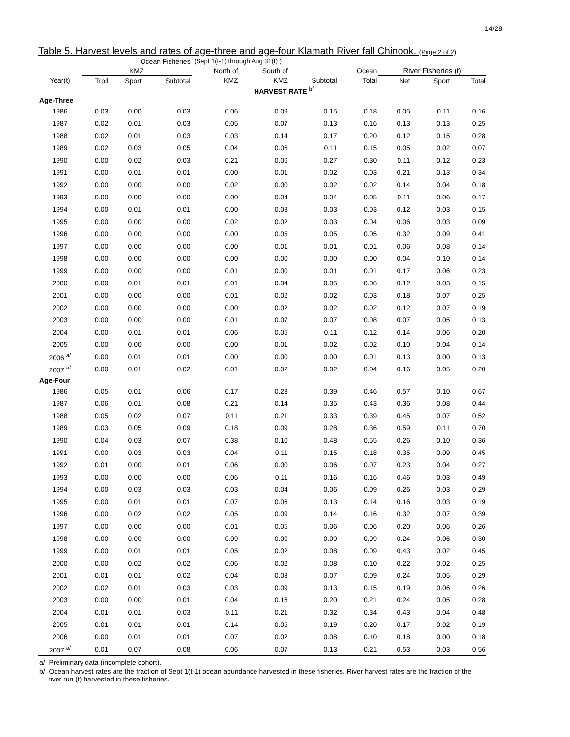14/28
Table 5. Harvest levels and rates of age-three and age-four Klamath River fall Chinook. (Page 2 of 2)
| | Ocean Fisheries | | | (Sept 1(t-1) through Aug 31(t) ) | | | | | | |
| --- | --- | --- | --- | --- | --- | --- | --- | --- | --- | --- |
| | KMZ | | | North of | South of | | Ocean | River Fisheries (t) | | |
| Year(t) | Troll | Sport | Subtotal | KMZ | KMZ | Subtotal | Total | Net | Sport | Total |
| | HARVEST RATE <sup>b/</sup> | | | | | | | | | |
| Age-Three | | | | | | | | | | |
| 1986 | 0.03 | 0.00 | 0.03 | 0.06 | 0.09 | 0.15 | 0.18 | 0.05 | 0.11 | 0.16 |
| 1987 | 0.02 | 0.01 | 0.03 | 0.05 | 0.07 | 0.13 | 0.16 | 0.13 | 0.13 | 0.25 |
| 1988 | 0.02 | 0.01 | 0.03 | 0.03 | 0.14 | 0.17 | 0.20 | 0.12 | 0.15 | 0.28 |
| 1989 | 0.02 | 0.03 | 0.05 | 0.04 | 0.06 | 0.11 | 0.15 | 0.05 | 0.02 | 0.07 |
| 1990 | 0.00 | 0.02 | 0.03 | 0.21 | 0.06 | 0.27 | 0.30 | 0.11 | 0.12 | 0.23 |
| 1991 | 0.00 | 0.01 | 0.01 | 0.00 | 0.01 | 0.02 | 0.03 | 0.21 | 0.13 | 0.34 |
| 1992 | 0.00 | 0.00 | 0.00 | 0.02 | 0.00 | 0.02 | 0.02 | 0.14 | 0.04 | 0.18 |
| 1993 | 0.00 | 0.00 | 0.00 | 0.00 | 0.04 | 0.04 | 0.05 | 0.11 | 0.06 | 0.17 |
| 1994 | 0.00 | 0.01 | 0.01 | 0.00 | 0.03 | 0.03 | 0.03 | 0.12 | 0.03 | 0.15 |
| 1995 | 0.00 | 0.00 | 0.00 | 0.02 | 0.02 | 0.03 | 0.04 | 0.06 | 0.03 | 0.09 |
| 1996 | 0.00 | 0.00 | 0.00 | 0.00 | 0.05 | 0.05 | 0.05 | 0.32 | 0.09 | 0.41 |
| 1997 | 0.00 | 0.00 | 0.00 | 0.00 | 0.01 | 0.01 | 0.01 | 0.06 | 0.08 | 0.14 |
| 1998 | 0.00 | 0.00 | 0.00 | 0.00 | 0.00 | 0.00 | 0.00 | 0.04 | 0.10 | 0.14 |
| 1999 | 0.00 | 0.00 | 0.00 | 0.01 | 0.00 | 0.01 | 0.01 | 0.17 | 0.06 | 0.23 |
| 2000 | 0.00 | 0.01 | 0.01 | 0.01 | 0.04 | 0.05 | 0.06 | 0.12 | 0.03 | 0.15 |
| 2001 | 0.00 | 0.00 | 0.00 | 0.01 | 0.02 | 0.02 | 0.03 | 0.18 | 0.07 | 0.25 |
| 2002 | 0.00 | 0.00 | 0.00 | 0.00 | 0.02 | 0.02 | 0.02 | 0.12 | 0.07 | 0.19 |
| 2003 | 0.00 | 0.00 | 0.00 | 0.01 | 0.07 | 0.07 | 0.08 | 0.07 | 0.05 | 0.13 |
| 2004 | 0.00 | 0.01 | 0.01 | 0.06 | 0.05 | 0.11 | 0.12 | 0.14 | 0.06 | 0.20 |
| 2005 | 0.00 | 0.00 | 0.00 | 0.00 | 0.01 | 0.02 | 0.02 | 0.10 | 0.04 | 0.14 |
| 2006 <sup>a/</sup> | 0.00 | 0.01 | 0.01 | 0.00 | 0.00 | 0.00 | 0.01 | 0.13 | 0.00 | 0.13 |
| 2007 <sup>a/</sup> | 0.00 | 0.01 | 0.02 | 0.01 | 0.02 | 0.02 | 0.04 | 0.16 | 0.05 | 0.20 |
| Age-Four | | | | | | | | | | |
| 1986 | 0.05 | 0.01 | 0.06 | 0.17 | 0.23 | 0.39 | 0.46 | 0.57 | 0.10 | 0.67 |
| 1987 | 0.06 | 0.01 | 0.08 | 0.21 | 0.14 | 0.35 | 0.43 | 0.36 | 0.08 | 0.44 |
| 1988 | 0.05 | 0.02 | 0.07 | 0.11 | 0.21 | 0.33 | 0.39 | 0.45 | 0.07 | 0.52 |
| 1989 | 0.03 | 0.05 | 0.09 | 0.18 | 0.09 | 0.28 | 0.36 | 0.59 | 0.11 | 0.70 |
| 1990 | 0.04 | 0.03 | 0.07 | 0.38 | 0.10 | 0.48 | 0.55 | 0.26 | 0.10 | 0.36 |
| 1991 | 0.00 | 0.03 | 0.03 | 0.04 | 0.11 | 0.15 | 0.18 | 0.35 | 0.09 | 0.45 |
| 1992 | 0.01 | 0.00 | 0.01 | 0.06 | 0.00 | 0.06 | 0.07 | 0.23 | 0.04 | 0.27 |
| 1993 | 0.00 | 0.00 | 0.00 | 0.06 | 0.11 | 0.16 | 0.16 | 0.46 | 0.03 | 0.49 |
| 1994 | 0.00 | 0.03 | 0.03 | 0.03 | 0.04 | 0.06 | 0.09 | 0.26 | 0.03 | 0.29 |
| 1995 | 0.00 | 0.01 | 0.01 | 0.07 | 0.06 | 0.13 | 0.14 | 0.16 | 0.03 | 0.19 |
| 1996 | 0.00 | 0.02 | 0.02 | 0.05 | 0.09 | 0.14 | 0.16 | 0.32 | 0.07 | 0.39 |
| 1997 | 0.00 | 0.00 | 0.00 | 0.01 | 0.05 | 0.06 | 0.06 | 0.20 | 0.06 | 0.26 |
| 1998 | 0.00 | 0.00 | 0.00 | 0.09 | 0.00 | 0.09 | 0.09 | 0.24 | 0.06 | 0.30 |
| 1999 | 0.00 | 0.01 | 0.01 | 0.05 | 0.02 | 0.08 | 0.09 | 0.43 | 0.02 | 0.45 |
| 2000 | 0.00 | 0.02 | 0.02 | 0.06 | 0.02 | 0.08 | 0.10 | 0.22 | 0.02 | 0.25 |
| 2001 | 0.01 | 0.01 | 0.02 | 0.04 | 0.03 | 0.07 | 0.09 | 0.24 | 0.05 | 0.29 |
| 2002 | 0.02 | 0.01 | 0.03 | 0.03 | 0.09 | 0.13 | 0.15 | 0.19 | 0.06 | 0.26 |
| 2003 | 0.00 | 0.00 | 0.01 | 0.04 | 0.16 | 0.20 | 0.21 | 0.24 | 0.05 | 0.28 |
| 2004 | 0.01 | 0.01 | 0.03 | 0.11 | 0.21 | 0.32 | 0.34 | 0.43 | 0.04 | 0.48 |
| 2005 | 0.01 | 0.01 | 0.01 | 0.14 | 0.05 | 0.19 | 0.20 | 0.17 | 0.02 | 0.19 |
| 2006 | 0.00 | 0.01 | 0.01 | 0.07 | 0.02 | 0.08 | 0.10 | 0.18 | 0.00 | 0.18 |
| 2007 <sup>a/</sup> | 0.01 | 0.07 | 0.08 | 0.06 | 0.07 | 0.13 | 0.21 | 0.53 | 0.03 | 0.56 |
a/ Preliminary data (incomplete cohort).
b/ Ocean harvest rates are the fraction of Sept 1(t-1) ocean abundance harvested in these fisheries. River harvest rates are the fraction of the river run (t) harvested in these fisheries.